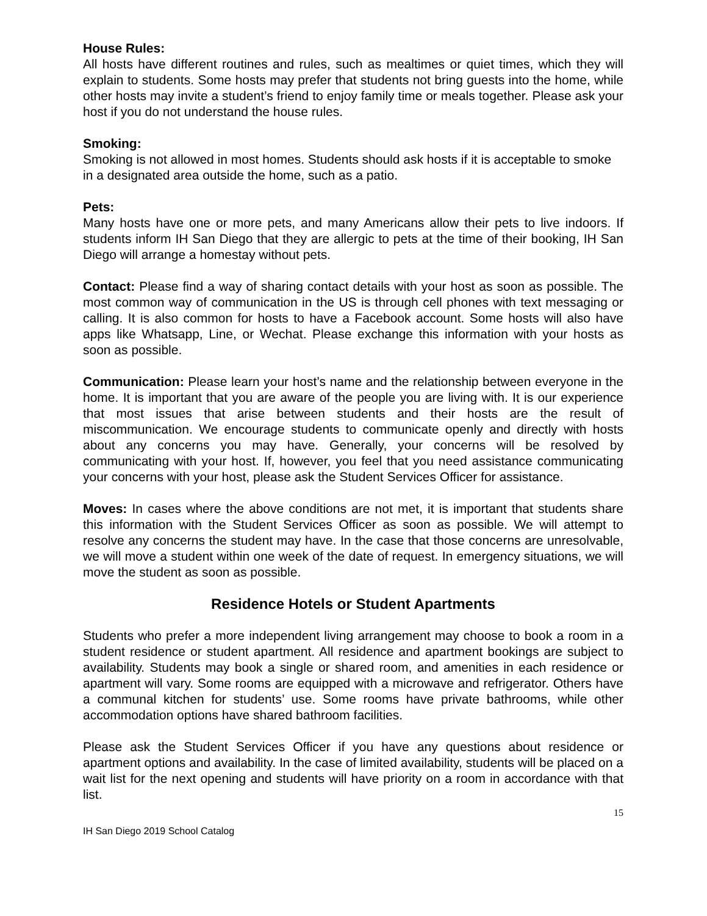House Rules:
All hosts have different routines and rules, such as mealtimes or quiet times, which they will explain to students. Some hosts may prefer that students not bring guests into the home, while other hosts may invite a student’s friend to enjoy family time or meals together. Please ask your host if you do not understand the house rules.
Smoking:
Smoking is not allowed in most homes. Students should ask hosts if it is acceptable to smoke in a designated area outside the home, such as a patio.
Pets:
Many hosts have one or more pets, and many Americans allow their pets to live indoors. If students inform IH San Diego that they are allergic to pets at the time of their booking, IH San Diego will arrange a homestay without pets.
Contact: Please find a way of sharing contact details with your host as soon as possible. The most common way of communication in the US is through cell phones with text messaging or calling. It is also common for hosts to have a Facebook account. Some hosts will also have apps like Whatsapp, Line, or Wechat. Please exchange this information with your hosts as soon as possible.
Communication: Please learn your host’s name and the relationship between everyone in the home. It is important that you are aware of the people you are living with. It is our experience that most issues that arise between students and their hosts are the result of miscommunication. We encourage students to communicate openly and directly with hosts about any concerns you may have. Generally, your concerns will be resolved by communicating with your host. If, however, you feel that you need assistance communicating your concerns with your host, please ask the Student Services Officer for assistance.
Moves: In cases where the above conditions are not met, it is important that students share this information with the Student Services Officer as soon as possible. We will attempt to resolve any concerns the student may have. In the case that those concerns are unresolvable, we will move a student within one week of the date of request. In emergency situations, we will move the student as soon as possible.
Residence Hotels or Student Apartments
Students who prefer a more independent living arrangement may choose to book a room in a student residence or student apartment. All residence and apartment bookings are subject to availability. Students may book a single or shared room, and amenities in each residence or apartment will vary. Some rooms are equipped with a microwave and refrigerator. Others have a communal kitchen for students’ use. Some rooms have private bathrooms, while other accommodation options have shared bathroom facilities.
Please ask the Student Services Officer if you have any questions about residence or apartment options and availability. In the case of limited availability, students will be placed on a wait list for the next opening and students will have priority on a room in accordance with that list.
15
IH San Diego 2019 School Catalog